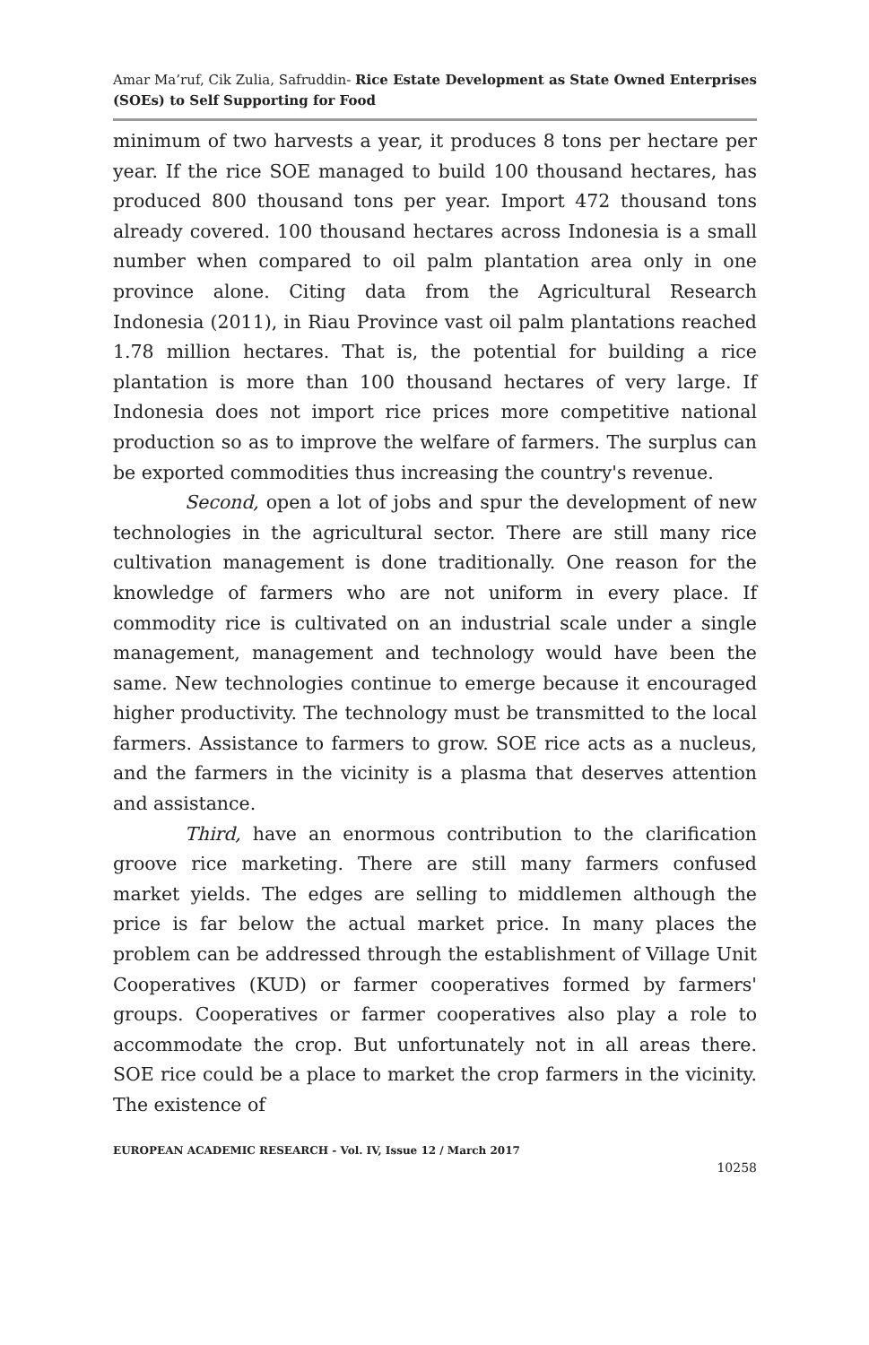Amar Ma’ruf, Cik Zulia, Safruddin- Rice Estate Development as State Owned Enterprises (SOEs) to Self Supporting for Food
minimum of two harvests a year, it produces 8 tons per hectare per year. If the rice SOE managed to build 100 thousand hectares, has produced 800 thousand tons per year. Import 472 thousand tons already covered. 100 thousand hectares across Indonesia is a small number when compared to oil palm plantation area only in one province alone. Citing data from the Agricultural Research Indonesia (2011), in Riau Province vast oil palm plantations reached 1.78 million hectares. That is, the potential for building a rice plantation is more than 100 thousand hectares of very large. If Indonesia does not import rice prices more competitive national production so as to improve the welfare of farmers. The surplus can be exported commodities thus increasing the country's revenue.
Second, open a lot of jobs and spur the development of new technologies in the agricultural sector. There are still many rice cultivation management is done traditionally. One reason for the knowledge of farmers who are not uniform in every place. If commodity rice is cultivated on an industrial scale under a single management, management and technology would have been the same. New technologies continue to emerge because it encouraged higher productivity. The technology must be transmitted to the local farmers. Assistance to farmers to grow. SOE rice acts as a nucleus, and the farmers in the vicinity is a plasma that deserves attention and assistance.
Third, have an enormous contribution to the clarification groove rice marketing. There are still many farmers confused market yields. The edges are selling to middlemen although the price is far below the actual market price. In many places the problem can be addressed through the establishment of Village Unit Cooperatives (KUD) or farmer cooperatives formed by farmers' groups. Cooperatives or farmer cooperatives also play a role to accommodate the crop. But unfortunately not in all areas there. SOE rice could be a place to market the crop farmers in the vicinity. The existence of
EUROPEAN ACADEMIC RESEARCH - Vol. IV, Issue 12 / March 2017
10258